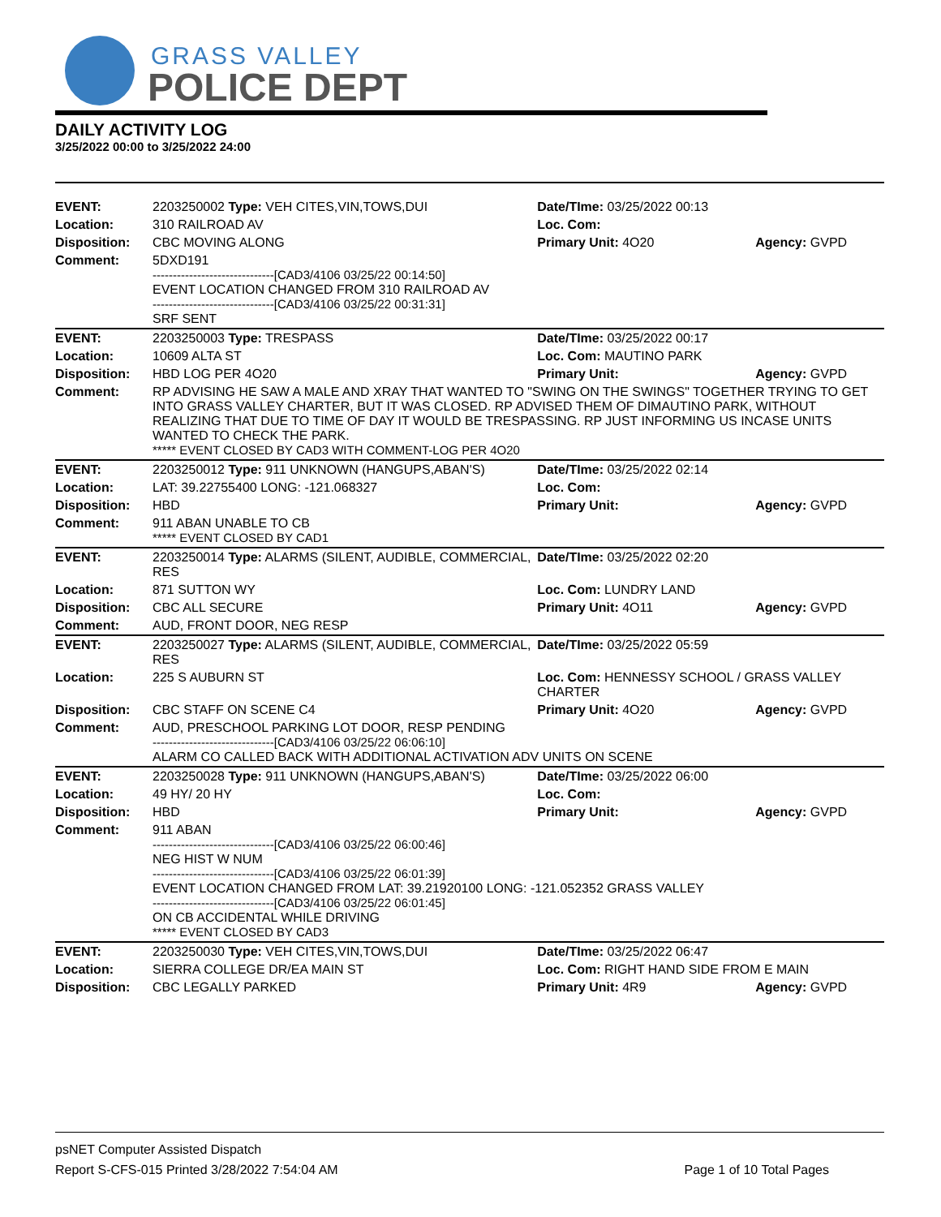GRASS VALLEY
POLICE DEPT
DAILY ACTIVITY LOG
3/25/2022 00:00 to 3/25/2022 24:00
| EVENT: | 2203250002 Type: VEH CITES,VIN,TOWS,DUI | Date/TIme: 03/25/2022 00:13 | |
| Location: | 310 RAILROAD AV | Loc. Com: | |
| Disposition: | CBC MOVING ALONG | Primary Unit: 4O20 | Agency: GVPD |
| Comment: | 5DXD191 ------------------------------[CAD3/4106 03/25/22 00:14:50] EVENT LOCATION CHANGED FROM 310 RAILROAD AV ------------------------------[CAD3/4106 03/25/22 00:31:31] SRF SENT | | |
| EVENT: | 2203250003 Type: TRESPASS | Date/TIme: 03/25/2022 00:17 | |
| Location: | 10609 ALTA ST | Loc. Com: MAUTINO PARK | |
| Disposition: | HBD LOG PER 4O20 | Primary Unit: | Agency: GVPD |
| Comment: | RP ADVISING HE SAW A MALE AND XRAY THAT WANTED TO "SWING ON THE SWINGS" TOGETHER TRYING TO GET INTO GRASS VALLEY CHARTER, BUT IT WAS CLOSED. RP ADVISED THEM OF DIMAUTINO PARK, WITHOUT REALIZING THAT DUE TO TIME OF DAY IT WOULD BE TRESPASSING. RP JUST INFORMING US INCASE UNITS WANTED TO CHECK THE PARK. ***** EVENT CLOSED BY CAD3 WITH COMMENT-LOG PER 4O20 | | |
| EVENT: | 2203250012 Type: 911 UNKNOWN (HANGUPS,ABAN'S) | Date/TIme: 03/25/2022 02:14 | |
| Location: | LAT: 39.22755400 LONG: -121.068327 | Loc. Com: | |
| Disposition: | HBD | Primary Unit: | Agency: GVPD |
| Comment: | 911 ABAN UNABLE TO CB ***** EVENT CLOSED BY CAD1 | | |
| EVENT: | 2203250014 Type: ALARMS (SILENT, AUDIBLE, COMMERCIAL, RES | Date/TIme: 03/25/2022 02:20 | |
| Location: | 871 SUTTON WY | Loc. Com: LUNDRY LAND | |
| Disposition: | CBC ALL SECURE | Primary Unit: 4O11 | Agency: GVPD |
| Comment: | AUD, FRONT DOOR, NEG RESP | | |
| EVENT: | 2203250027 Type: ALARMS (SILENT, AUDIBLE, COMMERCIAL, RES | Date/TIme: 03/25/2022 05:59 | |
| Location: | 225 S AUBURN ST | Loc. Com: HENNESSY SCHOOL / GRASS VALLEY CHARTER | |
| Disposition: | CBC STAFF ON SCENE C4 | Primary Unit: 4O20 | Agency: GVPD |
| Comment: | AUD, PRESCHOOL PARKING LOT DOOR, RESP PENDING ------------------------------[CAD3/4106 03/25/22 06:06:10] ALARM CO CALLED BACK WITH ADDITIONAL ACTIVATION ADV UNITS ON SCENE | | |
| EVENT: | 2203250028 Type: 911 UNKNOWN (HANGUPS,ABAN'S) | Date/TIme: 03/25/2022 06:00 | |
| Location: | 49 HY/ 20 HY | Loc. Com: | |
| Disposition: | HBD | Primary Unit: | Agency: GVPD |
| Comment: | 911 ABAN ------------------------------[CAD3/4106 03/25/22 06:00:46] NEG HIST W NUM ------------------------------[CAD3/4106 03/25/22 06:01:39] EVENT LOCATION CHANGED FROM LAT: 39.21920100 LONG: -121.052352 GRASS VALLEY ------------------------------[CAD3/4106 03/25/22 06:01:45] ON CB ACCIDENTAL WHILE DRIVING ***** EVENT CLOSED BY CAD3 | | |
| EVENT: | 2203250030 Type: VEH CITES,VIN,TOWS,DUI | Date/TIme: 03/25/2022 06:47 | |
| Location: | SIERRA COLLEGE DR/EA MAIN ST | Loc. Com: RIGHT HAND SIDE FROM E MAIN | |
| Disposition: | CBC LEGALLY PARKED | Primary Unit: 4R9 | Agency: GVPD |
psNET Computer Assisted Dispatch
Report S-CFS-015 Printed 3/28/2022 7:54:04 AM Page 1 of 10 Total Pages